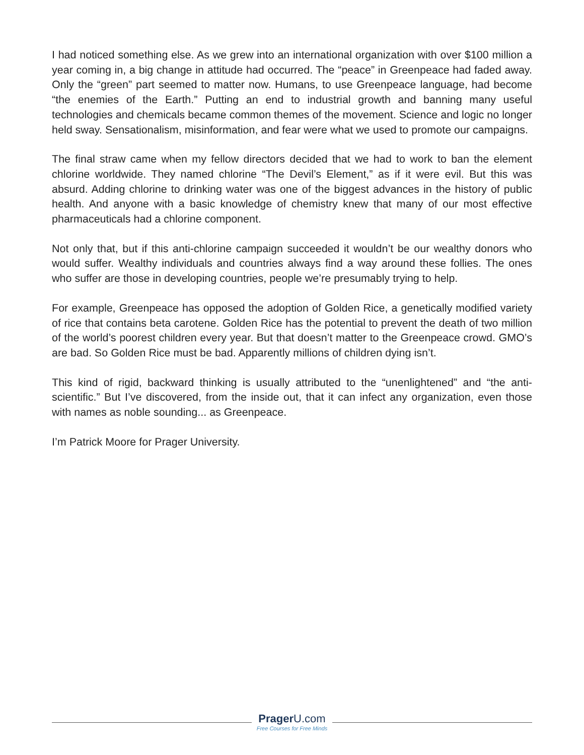I had noticed something else. As we grew into an international organization with over $100 million a year coming in, a big change in attitude had occurred. The “peace” in Greenpeace had faded away. Only the “green” part seemed to matter now. Humans, to use Greenpeace language, had become “the enemies of the Earth.” Putting an end to industrial growth and banning many useful technologies and chemicals became common themes of the movement. Science and logic no longer held sway. Sensationalism, misinformation, and fear were what we used to promote our campaigns.
The final straw came when my fellow directors decided that we had to work to ban the element chlorine worldwide. They named chlorine “The Devil’s Element,” as if it were evil. But this was absurd. Adding chlorine to drinking water was one of the biggest advances in the history of public health. And anyone with a basic knowledge of chemistry knew that many of our most effective pharmaceuticals had a chlorine component.
Not only that, but if this anti-chlorine campaign succeeded it wouldn’t be our wealthy donors who would suffer. Wealthy individuals and countries always find a way around these follies. The ones who suffer are those in developing countries, people we’re presumably trying to help.
For example, Greenpeace has opposed the adoption of Golden Rice, a genetically modified variety of rice that contains beta carotene. Golden Rice has the potential to prevent the death of two million of the world’s poorest children every year. But that doesn’t matter to the Greenpeace crowd. GMO’s are bad. So Golden Rice must be bad. Apparently millions of children dying isn’t.
This kind of rigid, backward thinking is usually attributed to the “unenlightened” and “the anti-scientific.” But I’ve discovered, from the inside out, that it can infect any organization, even those with names as noble sounding... as Greenpeace.
I’m Patrick Moore for Prager University.
Prager U.com
Free Courses for Free Minds